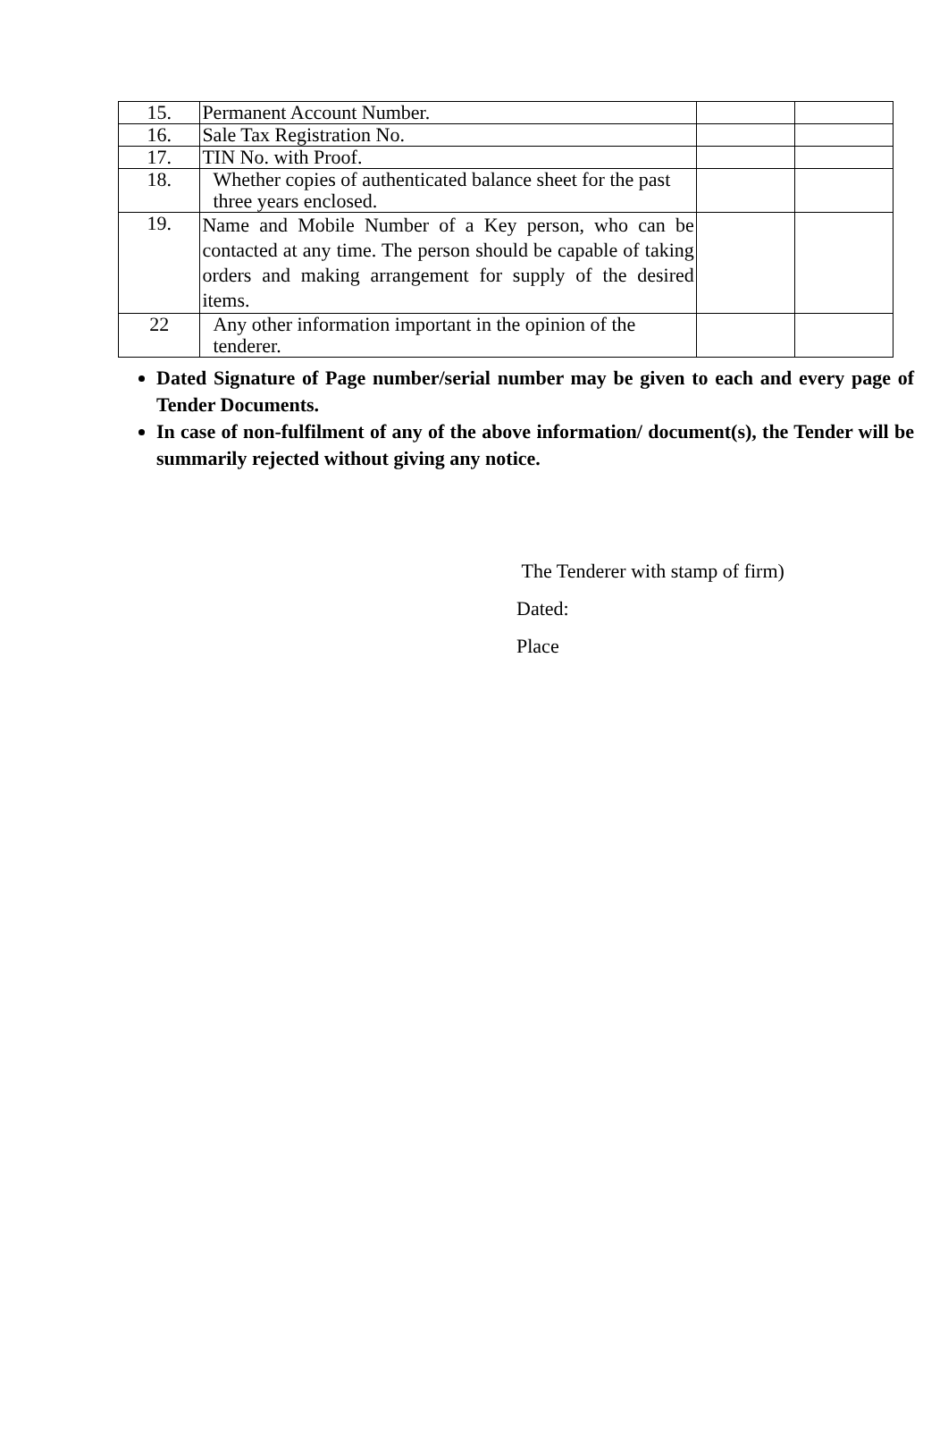| 15. | Permanent Account Number. | | |
| 16. | Sale Tax Registration No. | | |
| 17. | TIN No. with Proof. | | |
| 18. | Whether copies of authenticated balance sheet for the past three years enclosed. | | |
| 19. | Name and Mobile Number of a Key person, who can be contacted at any time. The person should be capable of taking orders and making arrangement for supply of the desired items. | | |
| 22 | Any other information important in the opinion of the tenderer. | | |
Dated Signature of Page number/serial number may be given to each and every page of Tender Documents.
In case of non-fulfilment of any of the above information/ document(s), the Tender will be summarily rejected without giving any notice.
The Tenderer with stamp of firm)
Dated:
Place